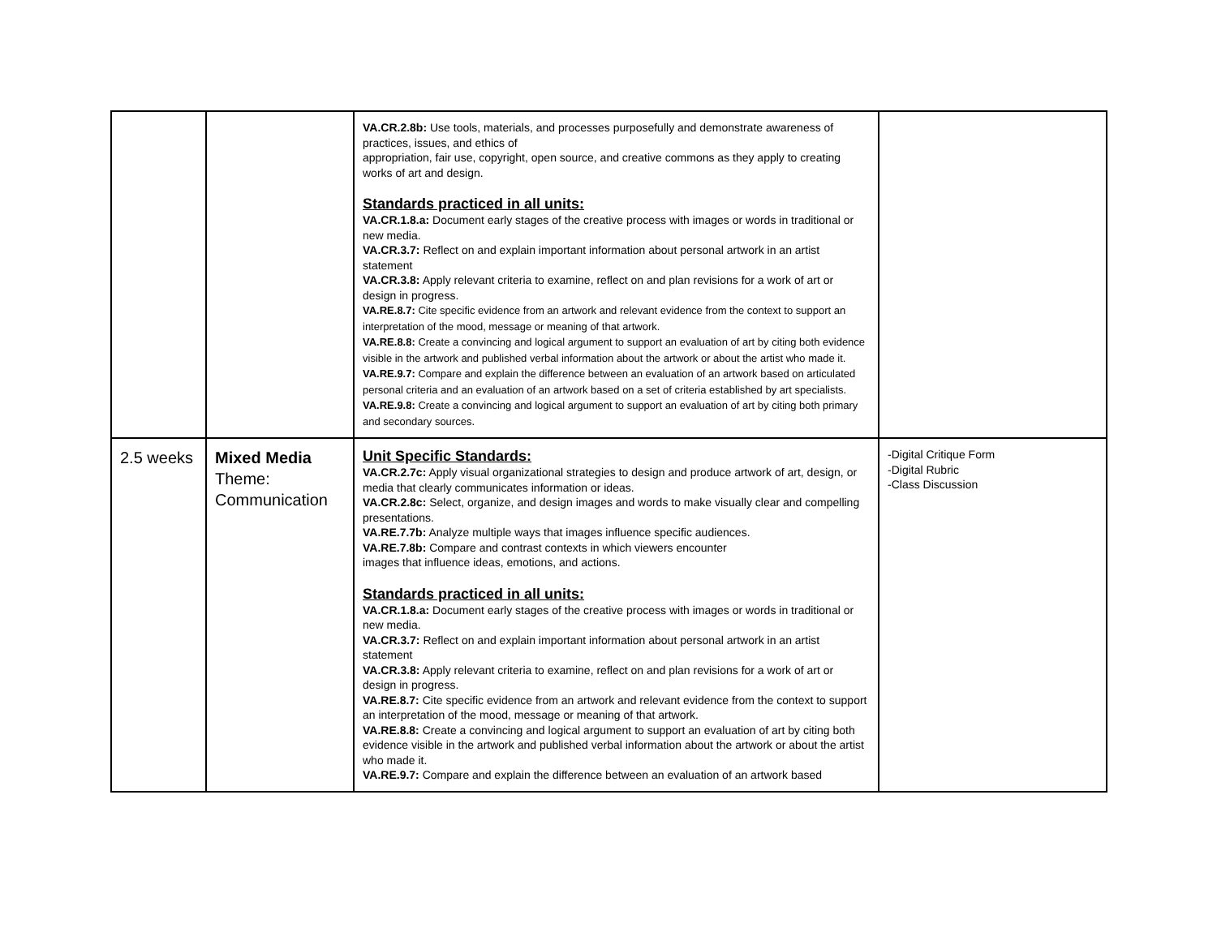| | | VA.CR.2.8b: Use tools, materials, and processes purposefully and demonstrate awareness of practices, issues, and ethics of appropriation, fair use, copyright, open source, and creative commons as they apply to creating works of art and design. Standards practiced in all units: VA.CR.1.8.a: Document early stages of the creative process with images or words in traditional or new media. VA.CR.3.7: Reflect on and explain important information about personal artwork in an artist statement VA.CR.3.8: Apply relevant criteria to examine, reflect on and plan revisions for a work of art or design in progress. VA.RE.8.7: Cite specific evidence from an artwork and relevant evidence from the context to support an interpretation of the mood, message or meaning of that artwork. VA.RE.8.8: Create a convincing and logical argument to support an evaluation of art by citing both evidence visible in the artwork and published verbal information about the artwork or about the artist who made it. VA.RE.9.7: Compare and explain the difference between an evaluation of an artwork based on articulated personal criteria and an evaluation of an artwork based on a set of criteria established by art specialists. VA.RE.9.8: Create a convincing and logical argument to support an evaluation of art by citing both primary and secondary sources. | |
| 2.5 weeks | Mixed Media Theme: Communication | Unit Specific Standards: VA.CR.2.7c: Apply visual organizational strategies to design and produce artwork of art, design, or media that clearly communicates information or ideas. VA.CR.2.8c: Select, organize, and design images and words to make visually clear and compelling presentations. VA.RE.7.7b: Analyze multiple ways that images influence specific audiences. VA.RE.7.8b: Compare and contrast contexts in which viewers encounter images that influence ideas, emotions, and actions. Standards practiced in all units: VA.CR.1.8.a: Document early stages of the creative process with images or words in traditional or new media. VA.CR.3.7: Reflect on and explain important information about personal artwork in an artist statement VA.CR.3.8: Apply relevant criteria to examine, reflect on and plan revisions for a work of art or design in progress. VA.RE.8.7: Cite specific evidence from an artwork and relevant evidence from the context to support an interpretation of the mood, message or meaning of that artwork. VA.RE.8.8: Create a convincing and logical argument to support an evaluation of art by citing both evidence visible in the artwork and published verbal information about the artwork or about the artist who made it. VA.RE.9.7: Compare and explain the difference between an evaluation of an artwork based | -Digital Critique Form -Digital Rubric -Class Discussion |